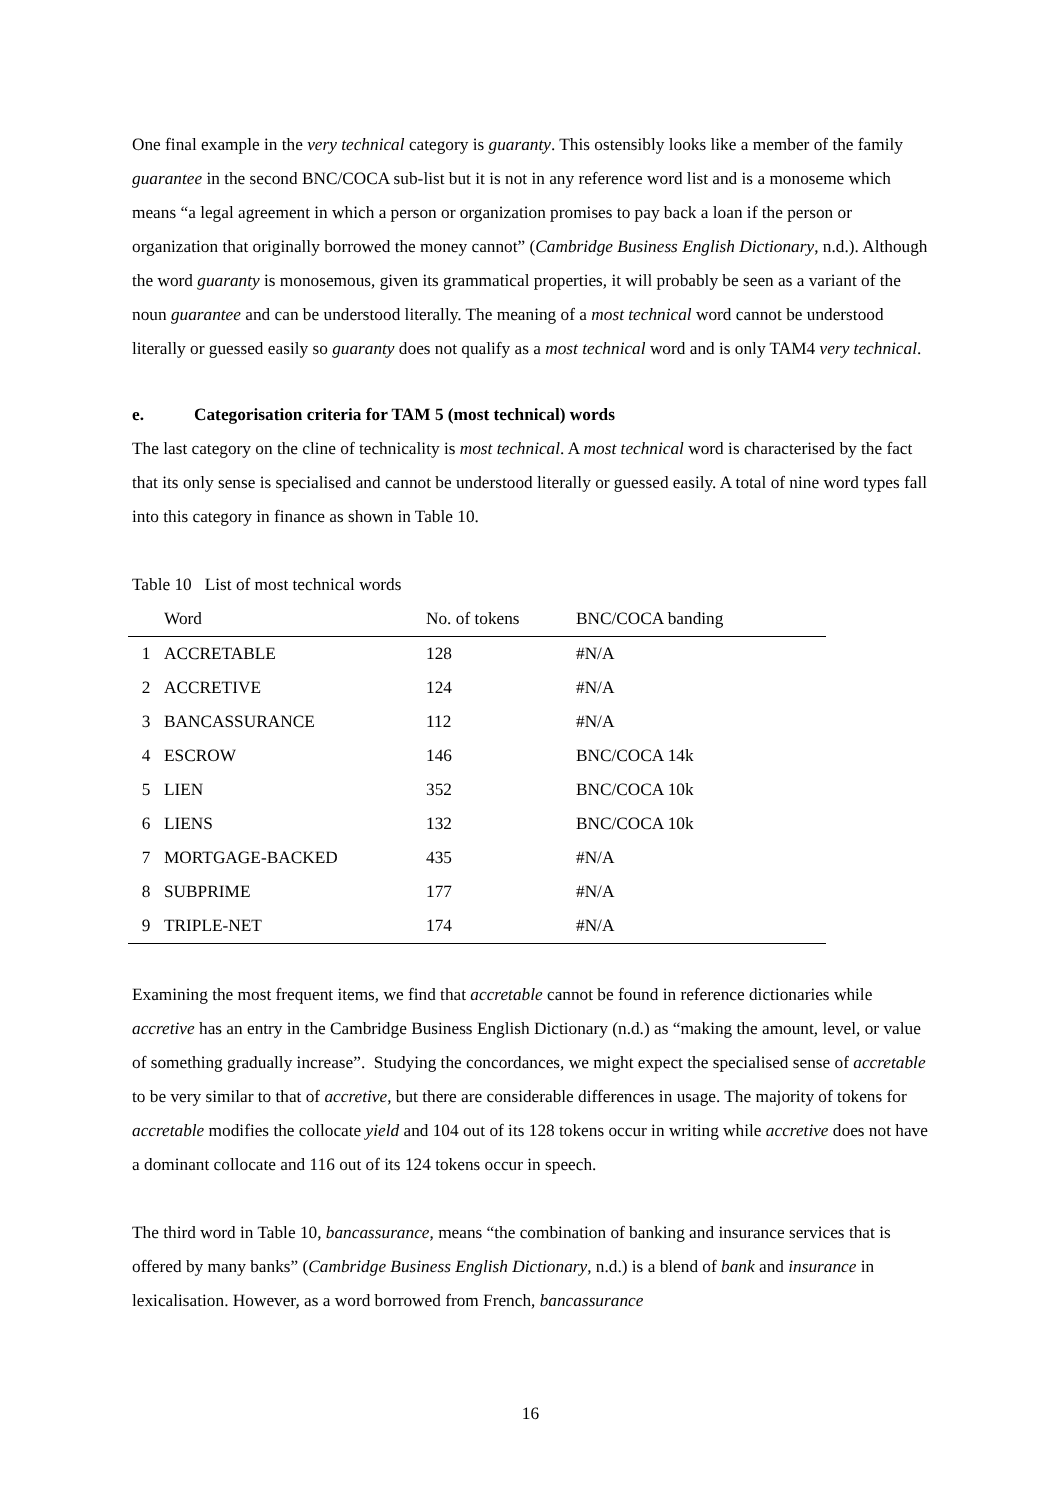One final example in the very technical category is guaranty. This ostensibly looks like a member of the family guarantee in the second BNC/COCA sub-list but it is not in any reference word list and is a monoseme which means “a legal agreement in which a person or organization promises to pay back a loan if the person or organization that originally borrowed the money cannot” (Cambridge Business English Dictionary, n.d.). Although the word guaranty is monosemous, given its grammatical properties, it will probably be seen as a variant of the noun guarantee and can be understood literally. The meaning of a most technical word cannot be understood literally or guessed easily so guaranty does not qualify as a most technical word and is only TAM4 very technical.
e. Categorisation criteria for TAM 5 (most technical) words
The last category on the cline of technicality is most technical. A most technical word is characterised by the fact that its only sense is specialised and cannot be understood literally or guessed easily. A total of nine word types fall into this category in finance as shown in Table 10.
Table 10 List of most technical words
| | Word | No. of tokens | BNC/COCA banding |
| --- | --- | --- | --- |
| 1 | ACCRETABLE | 128 | #N/A |
| 2 | ACCRETIVE | 124 | #N/A |
| 3 | BANCASSURANCE | 112 | #N/A |
| 4 | ESCROW | 146 | BNC/COCA 14k |
| 5 | LIEN | 352 | BNC/COCA 10k |
| 6 | LIENS | 132 | BNC/COCA 10k |
| 7 | MORTGAGE-BACKED | 435 | #N/A |
| 8 | SUBPRIME | 177 | #N/A |
| 9 | TRIPLE-NET | 174 | #N/A |
Examining the most frequent items, we find that accretable cannot be found in reference dictionaries while accretive has an entry in the Cambridge Business English Dictionary (n.d.) as “making the amount, level, or value of something gradually increase”. Studying the concordances, we might expect the specialised sense of accretable to be very similar to that of accretive, but there are considerable differences in usage. The majority of tokens for accretable modifies the collocate yield and 104 out of its 128 tokens occur in writing while accretive does not have a dominant collocate and 116 out of its 124 tokens occur in speech.
The third word in Table 10, bancassurance, means “the combination of banking and insurance services that is offered by many banks” (Cambridge Business English Dictionary, n.d.) is a blend of bank and insurance in lexicalisation. However, as a word borrowed from French, bancassurance
16